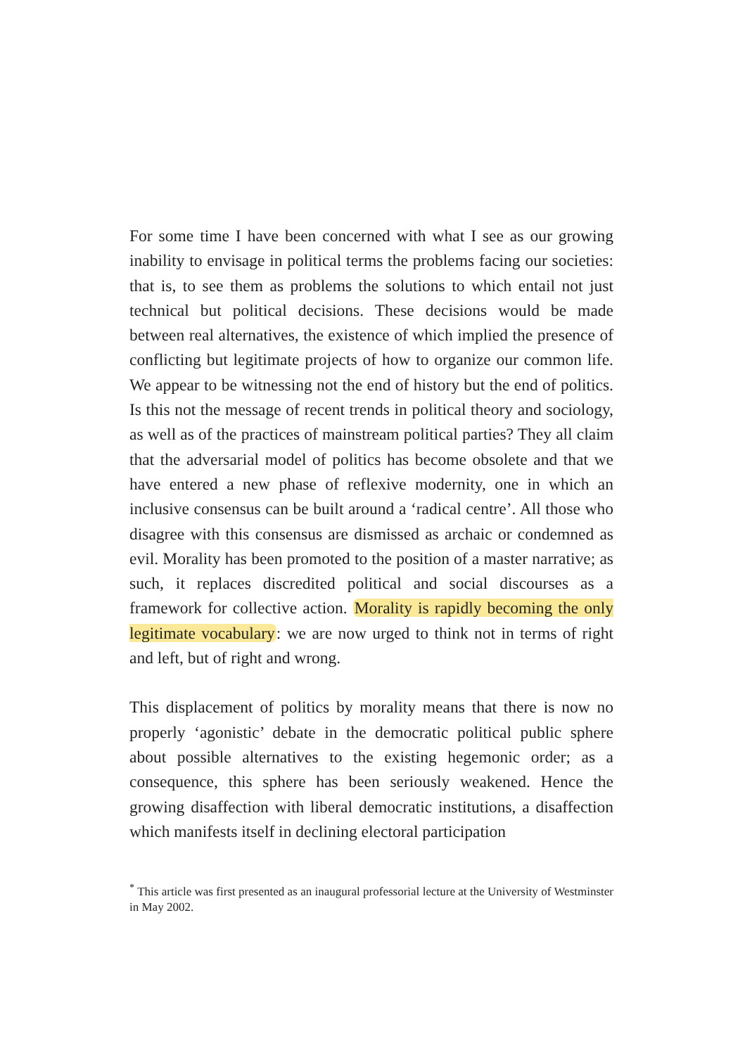For some time I have been concerned with what I see as our growing inability to envisage in political terms the problems facing our societies: that is, to see them as problems the solutions to which entail not just technical but political decisions. These decisions would be made between real alternatives, the existence of which implied the presence of conflicting but legitimate projects of how to organize our common life. We appear to be witnessing not the end of history but the end of politics. Is this not the message of recent trends in political theory and sociology, as well as of the practices of mainstream political parties? They all claim that the adversarial model of politics has become obsolete and that we have entered a new phase of reflexive modernity, one in which an inclusive consensus can be built around a ‘radical centre’. All those who disagree with this consensus are dismissed as archaic or condemned as evil. Morality has been promoted to the position of a master narrative; as such, it replaces discredited political and social discourses as a framework for collective action. Morality is rapidly becoming the only legitimate vocabulary: we are now urged to think not in terms of right and left, but of right and wrong.
This displacement of politics by morality means that there is now no properly ‘agonistic’ debate in the democratic political public sphere about possible alternatives to the existing hegemonic order; as a consequence, this sphere has been seriously weakened. Hence the growing disaffection with liberal democratic institutions, a disaffection which manifests itself in declining electoral participation
<sup>*</sup> This article was first presented as an inaugural professorial lecture at the University of Westminster in May 2002.